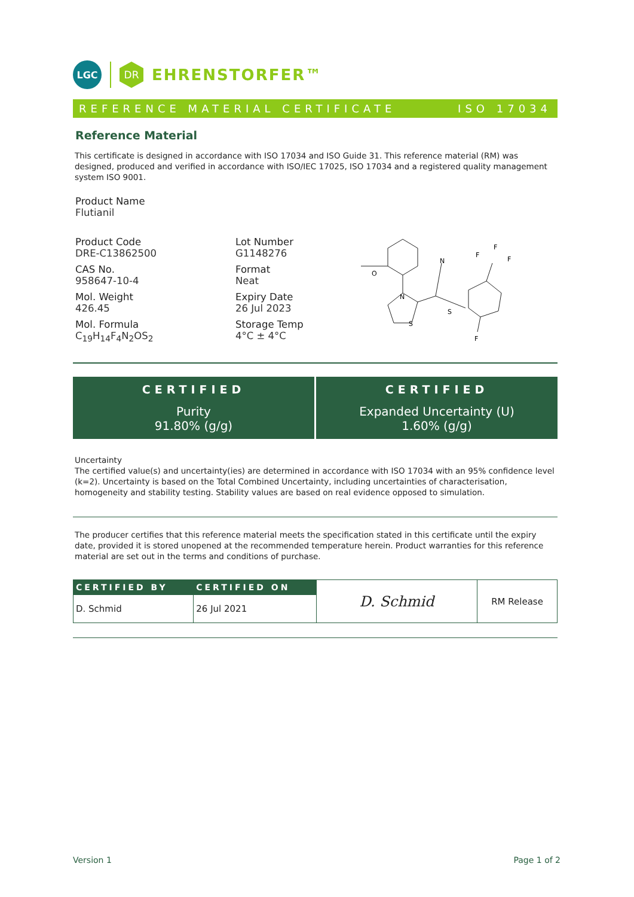LGC
DR
EHRENSTORFER™
REFERENCE MATERIAL CERTIFICATE ISO 17034
Reference Material
This certificate is designed in accordance with ISO 17034 and ISO Guide 31. This reference material (RM) was designed, produced and verified in accordance with ISO/IEC 17025, ISO 17034 and a registered quality management system ISO 9001.
Product Name
Flutianil
Product Code
DRE-C13862500
CAS No.
958647-10-4
Mol. Weight
426.45
Mol. Formula
C<sub>19</sub>H<sub>14</sub>F<sub>4</sub>N<sub>2</sub>OS<sub>2</sub>
Lot Number
G1148276
Format
Neat
Expiry Date
26 Jul 2023
Storage Temp
4°C ± 4°C
O
N
S
N
S
F
F
F
F
CERTIFIED
Purity
91.80% (g/g)
CERTIFIED
Expanded Uncertainty (U)
1.60% (g/g)
Uncertainty
The certified value(s) and uncertainty(ies) are determined in accordance with ISO 17034 with an 95% confidence level (k=2). Uncertainty is based on the Total Combined Uncertainty, including uncertainties of characterisation, homogeneity and stability testing. Stability values are based on real evidence opposed to simulation.
The producer certifies that this reference material meets the specification stated in this certificate until the expiry date, provided it is stored unopened at the recommended temperature herein. Product warranties for this reference material are set out in the terms and conditions of purchase.
| CERTIFIED BY | CERTIFIED ON | D. Schmid | RM Release |
| D. Schmid | 26 Jul 2021 | | |
Version 1 Page 1 of 2